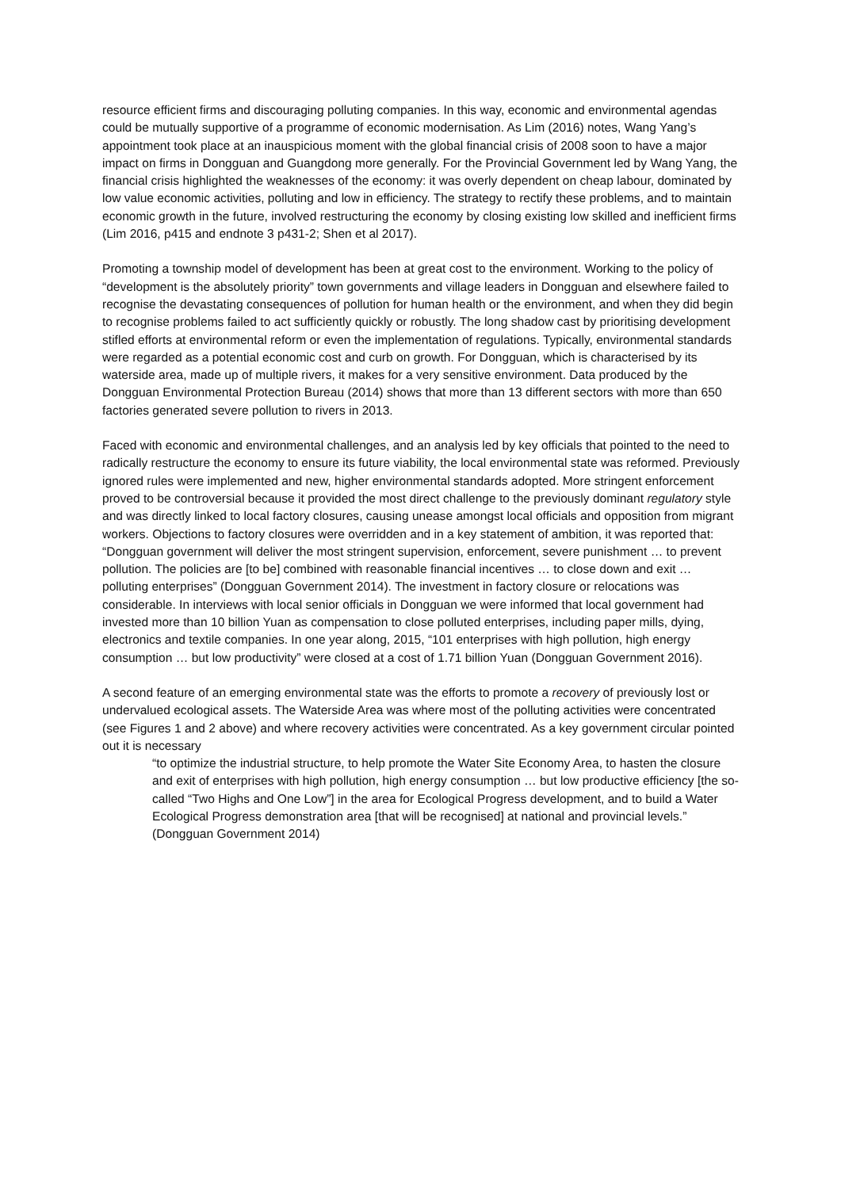resource efficient firms and discouraging polluting companies. In this way, economic and environmental agendas could be mutually supportive of a programme of economic modernisation. As Lim (2016) notes, Wang Yang’s appointment took place at an inauspicious moment with the global financial crisis of 2008 soon to have a major impact on firms in Dongguan and Guangdong more generally. For the Provincial Government led by Wang Yang, the financial crisis highlighted the weaknesses of the economy: it was overly dependent on cheap labour, dominated by low value economic activities, polluting and low in efficiency. The strategy to rectify these problems, and to maintain economic growth in the future, involved restructuring the economy by closing existing low skilled and inefficient firms (Lim 2016, p415 and endnote 3 p431-2; Shen et al 2017).
Promoting a township model of development has been at great cost to the environment. Working to the policy of “development is the absolutely priority” town governments and village leaders in Dongguan and elsewhere failed to recognise the devastating consequences of pollution for human health or the environment, and when they did begin to recognise problems failed to act sufficiently quickly or robustly. The long shadow cast by prioritising development stifled efforts at environmental reform or even the implementation of regulations. Typically, environmental standards were regarded as a potential economic cost and curb on growth. For Dongguan, which is characterised by its waterside area, made up of multiple rivers, it makes for a very sensitive environment. Data produced by the Dongguan Environmental Protection Bureau (2014) shows that more than 13 different sectors with more than 650 factories generated severe pollution to rivers in 2013.
Faced with economic and environmental challenges, and an analysis led by key officials that pointed to the need to radically restructure the economy to ensure its future viability, the local environmental state was reformed. Previously ignored rules were implemented and new, higher environmental standards adopted. More stringent enforcement proved to be controversial because it provided the most direct challenge to the previously dominant regulatory style and was directly linked to local factory closures, causing unease amongst local officials and opposition from migrant workers. Objections to factory closures were overridden and in a key statement of ambition, it was reported that: “Dongguan government will deliver the most stringent supervision, enforcement, severe punishment … to prevent pollution. The policies are [to be] combined with reasonable financial incentives … to close down and exit … polluting enterprises” (Dongguan Government 2014). The investment in factory closure or relocations was considerable. In interviews with local senior officials in Dongguan we were informed that local government had invested more than 10 billion Yuan as compensation to close polluted enterprises, including paper mills, dying, electronics and textile companies. In one year along, 2015, “101 enterprises with high pollution, high energy consumption … but low productivity” were closed at a cost of 1.71 billion Yuan (Dongguan Government 2016).
A second feature of an emerging environmental state was the efforts to promote a recovery of previously lost or undervalued ecological assets. The Waterside Area was where most of the polluting activities were concentrated (see Figures 1 and 2 above) and where recovery activities were concentrated. As a key government circular pointed out it is necessary
“to optimize the industrial structure, to help promote the Water Site Economy Area, to hasten the closure and exit of enterprises with high pollution, high energy consumption … but low productive efficiency [the so-called “Two Highs and One Low”] in the area for Ecological Progress development, and to build a Water Ecological Progress demonstration area [that will be recognised] at national and provincial levels.” (Dongguan Government 2014)